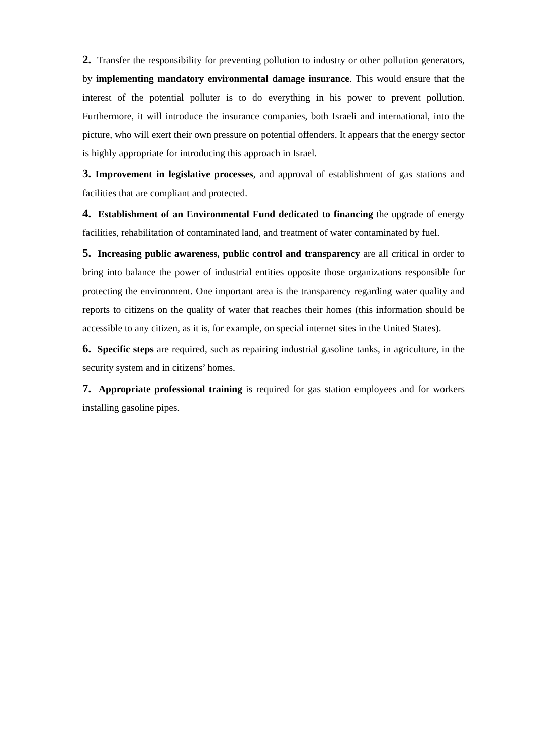2. Transfer the responsibility for preventing pollution to industry or other pollution generators, by implementing mandatory environmental damage insurance. This would ensure that the interest of the potential polluter is to do everything in his power to prevent pollution. Furthermore, it will introduce the insurance companies, both Israeli and international, into the picture, who will exert their own pressure on potential offenders. It appears that the energy sector is highly appropriate for introducing this approach in Israel.
3. Improvement in legislative processes, and approval of establishment of gas stations and facilities that are compliant and protected.
4. Establishment of an Environmental Fund dedicated to financing the upgrade of energy facilities, rehabilitation of contaminated land, and treatment of water contaminated by fuel.
5. Increasing public awareness, public control and transparency are all critical in order to bring into balance the power of industrial entities opposite those organizations responsible for protecting the environment. One important area is the transparency regarding water quality and reports to citizens on the quality of water that reaches their homes (this information should be accessible to any citizen, as it is, for example, on special internet sites in the United States).
6. Specific steps are required, such as repairing industrial gasoline tanks, in agriculture, in the security system and in citizens’ homes.
7. Appropriate professional training is required for gas station employees and for workers installing gasoline pipes.